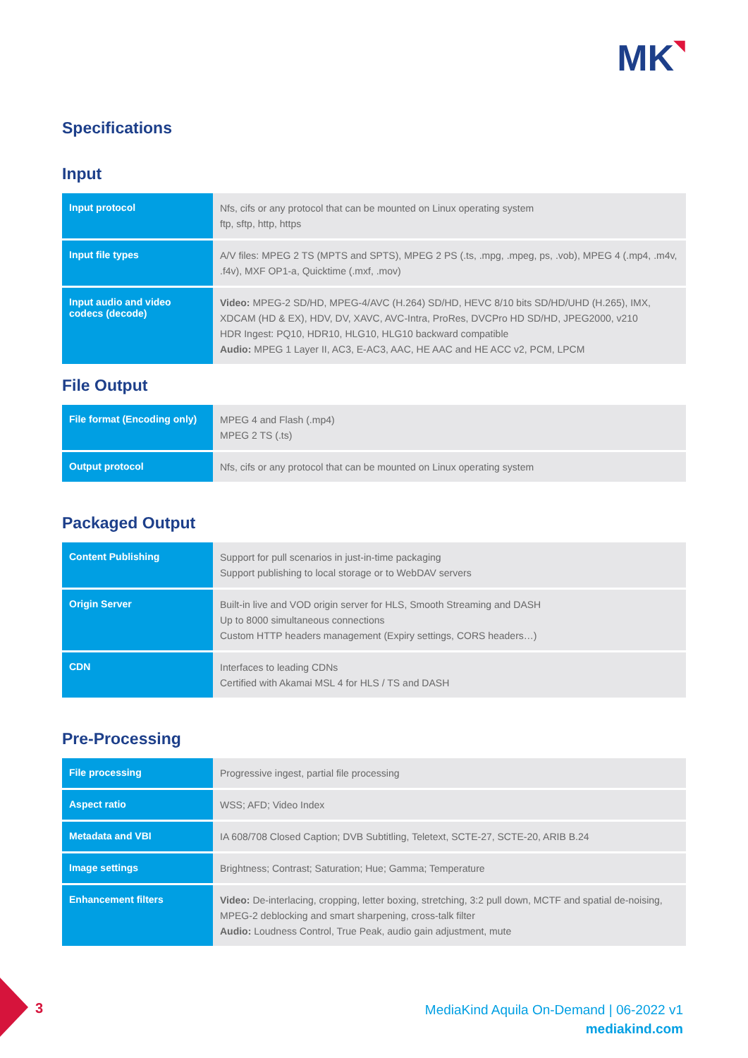MK◥
Specifications
Input
| Input protocol | Nfs, cifs or any protocol that can be mounted on Linux operating system ftp, sftp, http, https |
| Input file types | A/V files: MPEG 2 TS (MPTS and SPTS), MPEG 2 PS (.ts, .mpg, .mpeg, ps, .vob), MPEG 4 (.mp4, .m4v, .f4v), MXF OP1-a, Quicktime (.mxf, .mov) |
| Input audio and video codecs (decode) | Video: MPEG-2 SD/HD, MPEG-4/AVC (H.264) SD/HD, HEVC 8/10 bits SD/HD/UHD (H.265), IMX, XDCAM (HD & EX), HDV, DV, XAVC, AVC-Intra, ProRes, DVCPro HD SD/HD, JPEG2000, v210 HDR Ingest: PQ10, HDR10, HLG10, HLG10 backward compatible Audio: MPEG 1 Layer II, AC3, E-AC3, AAC, HE AAC and HE ACC v2, PCM, LPCM |
File Output
| File format (Encoding only) | MPEG 4 and Flash (.mp4) MPEG 2 TS (.ts) |
| Output protocol | Nfs, cifs or any protocol that can be mounted on Linux operating system |
Packaged Output
| Content Publishing | Support for pull scenarios in just-in-time packaging Support publishing to local storage or to WebDAV servers |
| Origin Server | Built-in live and VOD origin server for HLS, Smooth Streaming and DASH Up to 8000 simultaneous connections Custom HTTP headers management (Expiry settings, CORS headers…) |
| CDN | Interfaces to leading CDNs Certified with Akamai MSL 4 for HLS / TS and DASH |
Pre-Processing
| File processing | Progressive ingest, partial file processing |
| Aspect ratio | WSS; AFD; Video Index |
| Metadata and VBI | IA 608/708 Closed Caption; DVB Subtitling, Teletext, SCTE-27, SCTE-20, ARIB B.24 |
| Image settings | Brightness; Contrast; Saturation; Hue; Gamma; Temperature |
| Enhancement filters | Video: De-interlacing, cropping, letter boxing, stretching, 3:2 pull down, MCTF and spatial de-noising, MPEG-2 deblocking and smart sharpening, cross-talk filter Audio: Loudness Control, True Peak, audio gain adjustment, mute |
3
MediaKind Aquila On-Demand | 06-2022 v1
mediakind.com